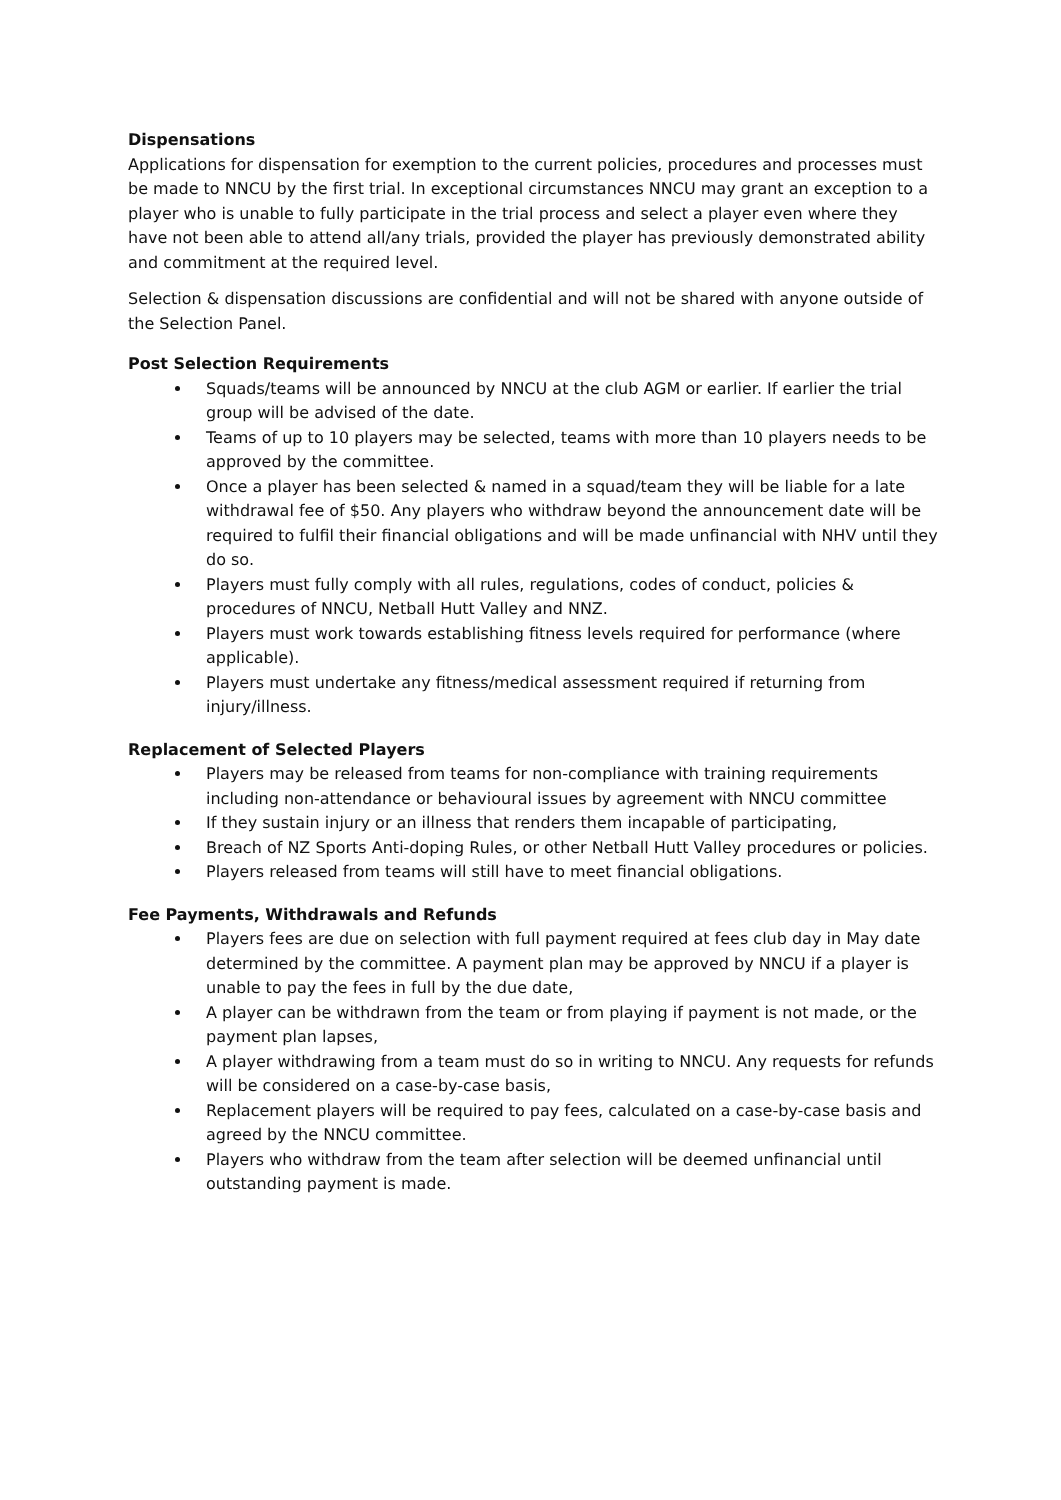Dispensations
Applications for dispensation for exemption to the current policies, procedures and processes must be made to NNCU by the first trial. In exceptional circumstances NNCU may grant an exception to a player who is unable to fully participate in the trial process and select a player even where they have not been able to attend all/any trials, provided the player has previously demonstrated ability and commitment at the required level.
Selection & dispensation discussions are confidential and will not be shared with anyone outside of the Selection Panel.
Post Selection Requirements
Squads/teams will be announced by NNCU at the club AGM or earlier. If earlier the trial group will be advised of the date.
Teams of up to 10 players may be selected, teams with more than 10 players needs to be approved by the committee.
Once a player has been selected & named in a squad/team they will be liable for a late withdrawal fee of $50. Any players who withdraw beyond the announcement date will be required to fulfil their financial obligations and will be made unfinancial with NHV until they do so.
Players must fully comply with all rules, regulations, codes of conduct, policies & procedures of NNCU, Netball Hutt Valley and NNZ.
Players must work towards establishing fitness levels required for performance (where applicable).
Players must undertake any fitness/medical assessment required if returning from injury/illness.
Replacement of Selected Players
Players may be released from teams for non-compliance with training requirements including non-attendance or behavioural issues by agreement with NNCU committee
If they sustain injury or an illness that renders them incapable of participating,
Breach of NZ Sports Anti-doping Rules, or other Netball Hutt Valley procedures or policies.
Players released from teams will still have to meet financial obligations.
Fee Payments, Withdrawals and Refunds
Players fees are due on selection with full payment required at fees club day in May date determined by the committee. A payment plan may be approved by NNCU if a player is unable to pay the fees in full by the due date,
A player can be withdrawn from the team or from playing if payment is not made, or the payment plan lapses,
A player withdrawing from a team must do so in writing to NNCU. Any requests for refunds will be considered on a case-by-case basis,
Replacement players will be required to pay fees, calculated on a case-by-case basis and agreed by the NNCU committee.
Players who withdraw from the team after selection will be deemed unfinancial until outstanding payment is made.